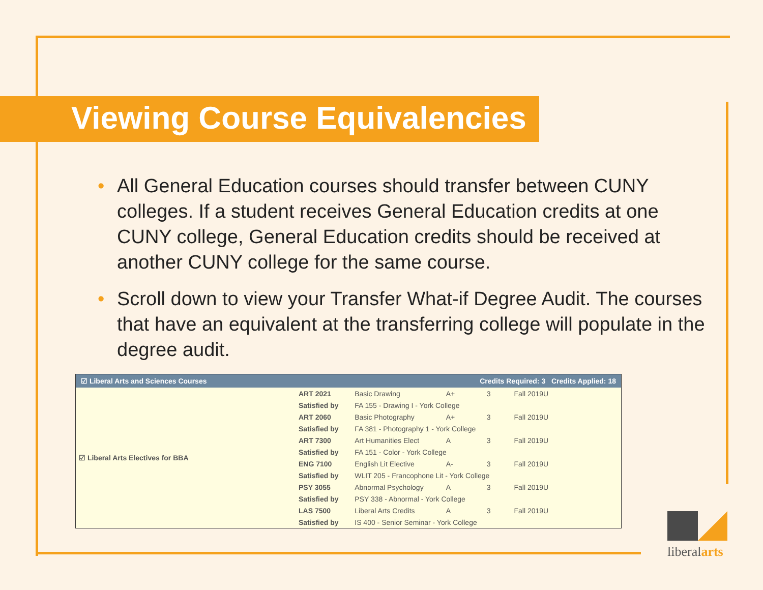Viewing Course Equivalencies
• All General Education courses should transfer between CUNY colleges. If a student receives General Education credits at one CUNY college, General Education credits should be received at another CUNY college for the same course.
• Scroll down to view your Transfer What-if Degree Audit. The courses that have an equivalent at the transferring college will populate in the degree audit.
| ☑ Liberal Arts and Sciences Courses | | | Credits Required: 3 Credits Applied: 18 | | |
| --- | --- | --- | --- | --- | --- |
| ☑ Liberal Arts Electives for BBA | ART 2021 | Basic Drawing | A+ | 3 | Fall 2019U |
| | Satisfied by | FA 155 - Drawing I - York College | | | |
| | ART 2060 | Basic Photography | A+ | 3 | Fall 2019U |
| | Satisfied by | FA 381 - Photography 1 - York College | | | |
| | ART 7300 | Art Humanities Elect | A | 3 | Fall 2019U |
| | Satisfied by | FA 151 - Color - York College | | | |
| | ENG 7100 | English Lit Elective | A- | 3 | Fall 2019U |
| | Satisfied by | WLIT 205 - Francophone Lit - York College | | | |
| | PSY 3055 | Abnormal Psychology | A | 3 | Fall 2019U |
| | Satisfied by | PSY 338 - Abnormal - York College | | | |
| | LAS 7500 | Liberal Arts Credits | A | 3 | Fall 2019U |
| | Satisfied by | IS 400 - Senior Seminar - York College | | | |
liberalarts